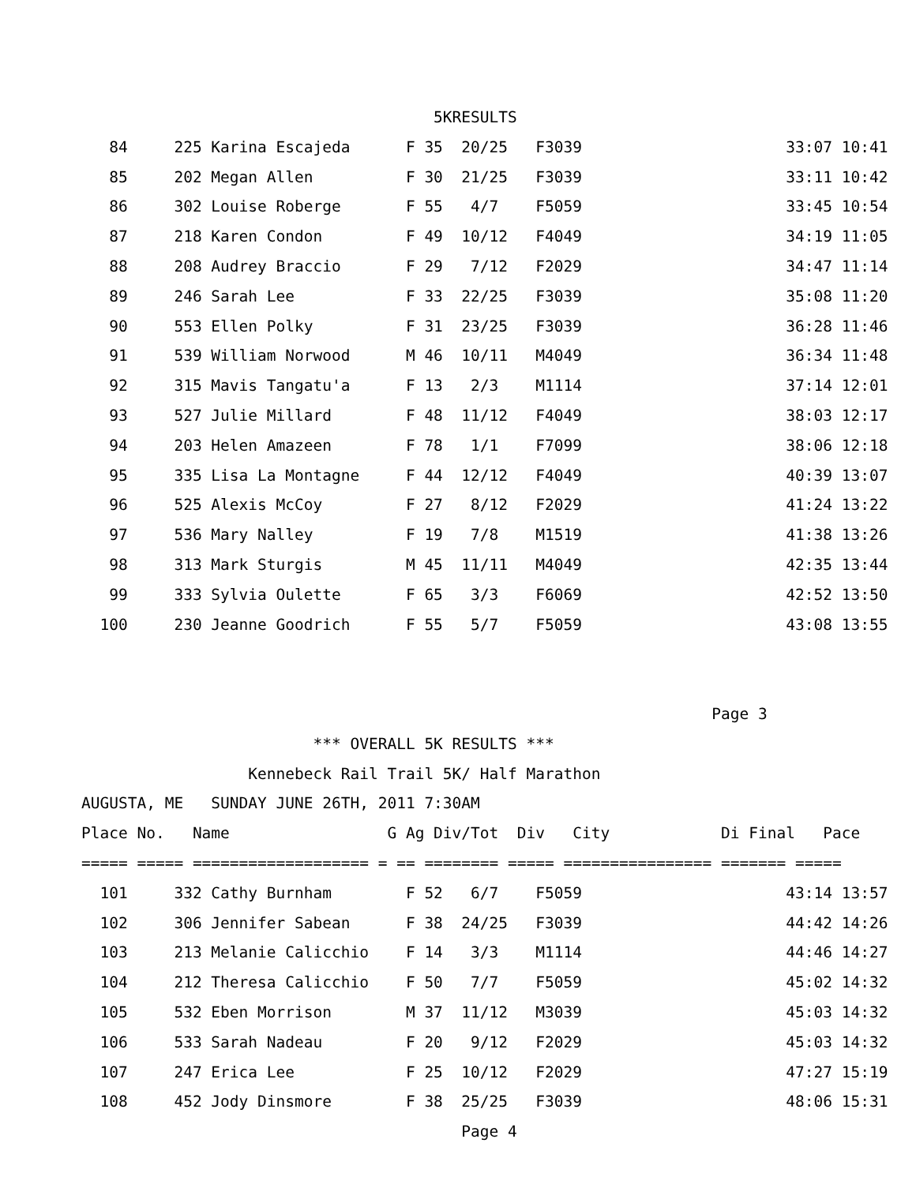5KRESULTS
   84     225 Karina Escajeda      F 35  20/25   F3039                      33:07 10:41
   85     202 Megan Allen          F 30  21/25   F3039                      33:11 10:42
   86     302 Louise Roberge       F 55   4/7    F5059                      33:45 10:54
   87     218 Karen Condon         F 49  10/12   F4049                      34:19 11:05
   88     208 Audrey Braccio       F 29   7/12   F2029                      34:47 11:14
   89     246 Sarah Lee            F 33  22/25   F3039                      35:08 11:20
   90     553 Ellen Polky          F 31  23/25   F3039                      36:28 11:46
   91     539 William Norwood      M 46  10/11   M4049                      36:34 11:48
   92     315 Mavis Tangatu'a      F 13   2/3    M1114                      37:14 12:01
   93     527 Julie Millard        F 48  11/12   F4049                      38:03 12:17
   94     203 Helen Amazeen        F 78   1/1    F7099                      38:06 12:18
   95     335 Lisa La Montagne     F 44  12/12   F4049                      40:39 13:07
   96     525 Alexis McCoy         F 27   8/12   F2029                      41:24 13:22
   97     536 Mary Nalley          F 19   7/8    M1519                      41:38 13:26
   98     313 Mark Sturgis         M 45  11/11   M4049                      42:35 13:44
   99     333 Sylvia Oulette       F 65   3/3    F6069                      42:52 13:50
  100     230 Jeanne Goodrich      F 55   5/7    F5059                      43:08 13:55


                                                                    Page 3
                         *** OVERALL 5K RESULTS ***
                  Kennebeck Rail Trail 5K/ Half Marathon
AUGUSTA, ME   SUNDAY JUNE 26TH, 2011 7:30AM
Place No.   Name                 G Ag Div/Tot  Div   City            Di Final   Pace
===== ===== =================== = == ======== ===== ================ ======= =====
  101     332 Cathy Burnham        F 52   6/7    F5059                      43:14 13:57
  102     306 Jennifer Sabean      F 38  24/25   F3039                      44:42 14:26
  103     213 Melanie Calicchio    F 14   3/3    M1114                      44:46 14:27
  104     212 Theresa Calicchio    F 50   7/7    F5059                      45:02 14:32
  105     532 Eben Morrison        M 37  11/12   M3039                      45:03 14:32
  106     533 Sarah Nadeau         F 20   9/12   F2029                      45:03 14:32
  107     247 Erica Lee            F 25  10/12   F2029                      47:27 15:19
  108     452 Jody Dinsmore        F 38  25/25   F3039                      48:06 15:31
                                         Page 4